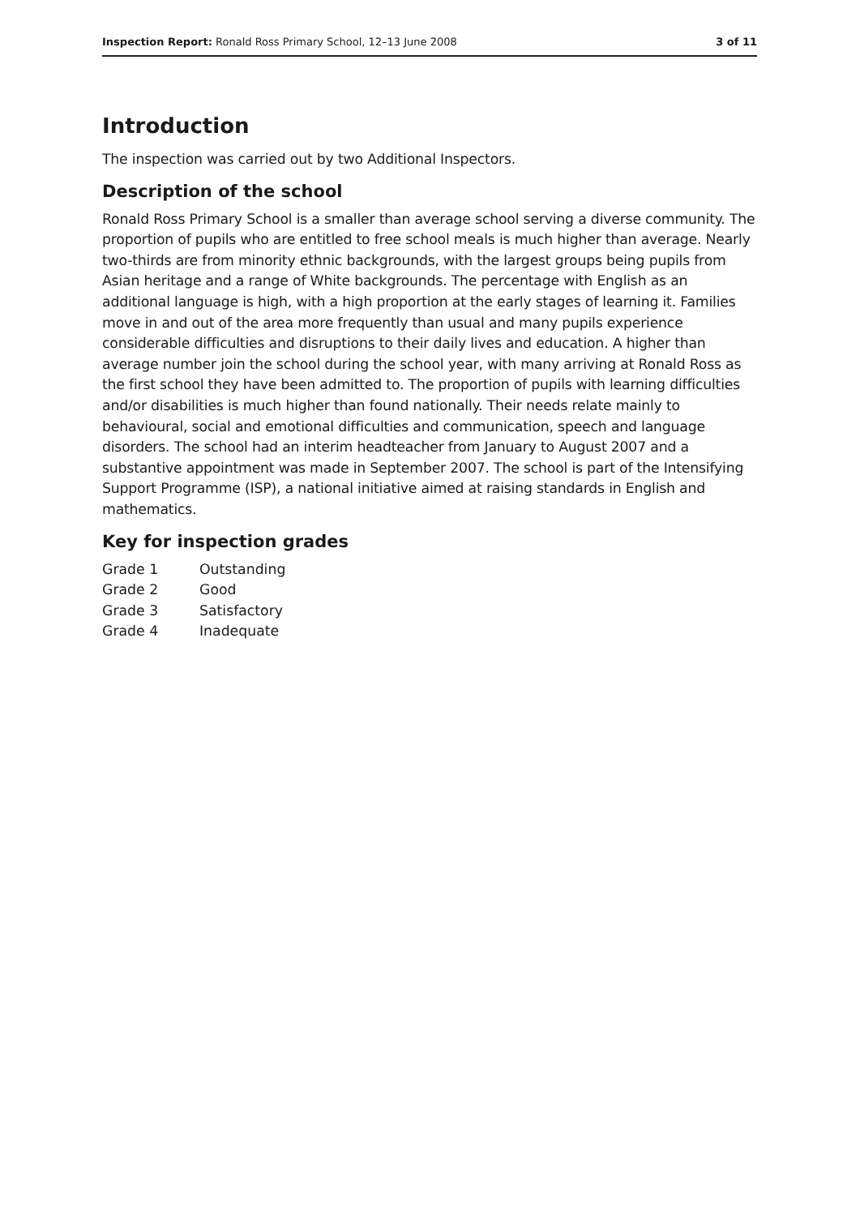Inspection Report: Ronald Ross Primary School, 12–13 June 2008 3 of 11
Introduction
The inspection was carried out by two Additional Inspectors.
Description of the school
Ronald Ross Primary School is a smaller than average school serving a diverse community. The proportion of pupils who are entitled to free school meals is much higher than average. Nearly two-thirds are from minority ethnic backgrounds, with the largest groups being pupils from Asian heritage and a range of White backgrounds. The percentage with English as an additional language is high, with a high proportion at the early stages of learning it. Families move in and out of the area more frequently than usual and many pupils experience considerable difficulties and disruptions to their daily lives and education. A higher than average number join the school during the school year, with many arriving at Ronald Ross as the first school they have been admitted to. The proportion of pupils with learning difficulties and/or disabilities is much higher than found nationally. Their needs relate mainly to behavioural, social and emotional difficulties and communication, speech and language disorders. The school had an interim headteacher from January to August 2007 and a substantive appointment was made in September 2007. The school is part of the Intensifying Support Programme (ISP), a national initiative aimed at raising standards in English and mathematics.
Key for inspection grades
| Grade 1 | Outstanding |
| Grade 2 | Good |
| Grade 3 | Satisfactory |
| Grade 4 | Inadequate |